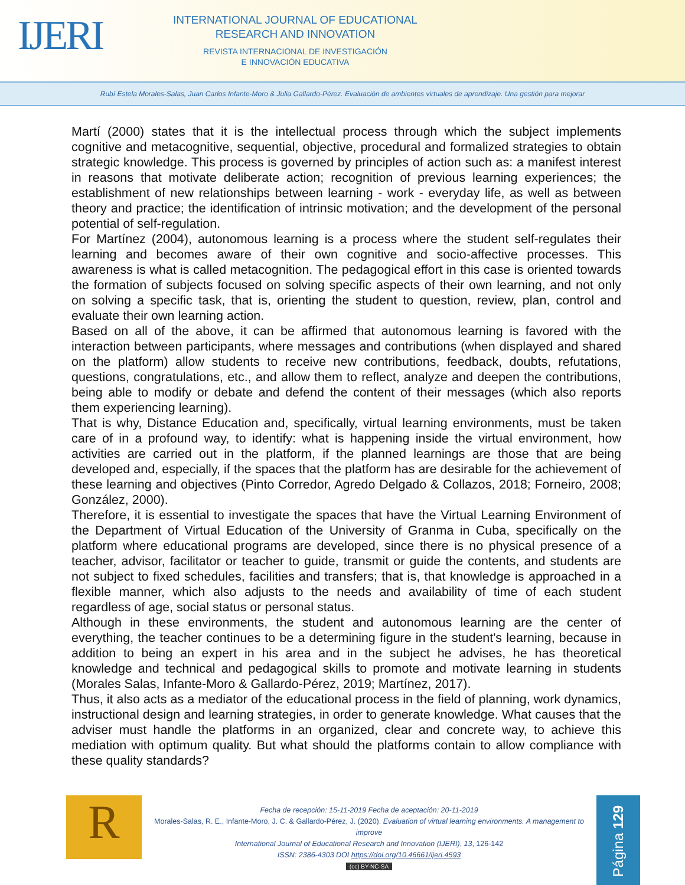IJERI
INTERNATIONAL JOURNAL OF EDUCATIONAL
RESEARCH AND INNOVATION
REVISTA INTERNACIONAL DE INVESTIGACIÓN
E INNOVACIÓN EDUCATIVA
Rubí Estela Morales-Salas, Juan Carlos Infante-Moro & Julia Gallardo-Pérez. Evaluación de ambientes virtuales de aprendizaje. Una gestión para mejorar
Martí (2000) states that it is the intellectual process through which the subject implements cognitive and metacognitive, sequential, objective, procedural and formalized strategies to obtain strategic knowledge. This process is governed by principles of action such as: a manifest interest in reasons that motivate deliberate action; recognition of previous learning experiences; the establishment of new relationships between learning - work - everyday life, as well as between theory and practice; the identification of intrinsic motivation; and the development of the personal potential of self-regulation.
For Martínez (2004), autonomous learning is a process where the student self-regulates their learning and becomes aware of their own cognitive and socio-affective processes. This awareness is what is called metacognition. The pedagogical effort in this case is oriented towards the formation of subjects focused on solving specific aspects of their own learning, and not only on solving a specific task, that is, orienting the student to question, review, plan, control and evaluate their own learning action.
Based on all of the above, it can be affirmed that autonomous learning is favored with the interaction between participants, where messages and contributions (when displayed and shared on the platform) allow students to receive new contributions, feedback, doubts, refutations, questions, congratulations, etc., and allow them to reflect, analyze and deepen the contributions, being able to modify or debate and defend the content of their messages (which also reports them experiencing learning).
That is why, Distance Education and, specifically, virtual learning environments, must be taken care of in a profound way, to identify: what is happening inside the virtual environment, how activities are carried out in the platform, if the planned learnings are those that are being developed and, especially, if the spaces that the platform has are desirable for the achievement of these learning and objectives (Pinto Corredor, Agredo Delgado & Collazos, 2018; Forneiro, 2008; González, 2000).
Therefore, it is essential to investigate the spaces that have the Virtual Learning Environment of the Department of Virtual Education of the University of Granma in Cuba, specifically on the platform where educational programs are developed, since there is no physical presence of a teacher, advisor, facilitator or teacher to guide, transmit or guide the contents, and students are not subject to fixed schedules, facilities and transfers; that is, that knowledge is approached in a flexible manner, which also adjusts to the needs and availability of time of each student regardless of age, social status or personal status.
Although in these environments, the student and autonomous learning are the center of everything, the teacher continues to be a determining figure in the student's learning, because in addition to being an expert in his area and in the subject he advises, he has theoretical knowledge and technical and pedagogical skills to promote and motivate learning in students (Morales Salas, Infante-Moro & Gallardo-Pérez, 2019; Martínez, 2017).
Thus, it also acts as a mediator of the educational process in the field of planning, work dynamics, instructional design and learning strategies, in order to generate knowledge. What causes that the adviser must handle the platforms in an organized, clear and concrete way, to achieve this mediation with optimum quality. But what should the platforms contain to allow compliance with these quality standards?
R
Fecha de recepción: 15-11-2019 Fecha de aceptación: 20-11-2019
Morales-Salas, R. E., Infante-Moro, J. C. & Gallardo-Pérez, J. (2020). Evaluation of virtual learning environments. A management to improve
International Journal of Educational Research and Innovation (IJERI), 13, 126-142
ISSN: 2386-4303 DOI https://doi.org/10.46661/ijeri.4593
(cc) BY-NC-SA
Página 129